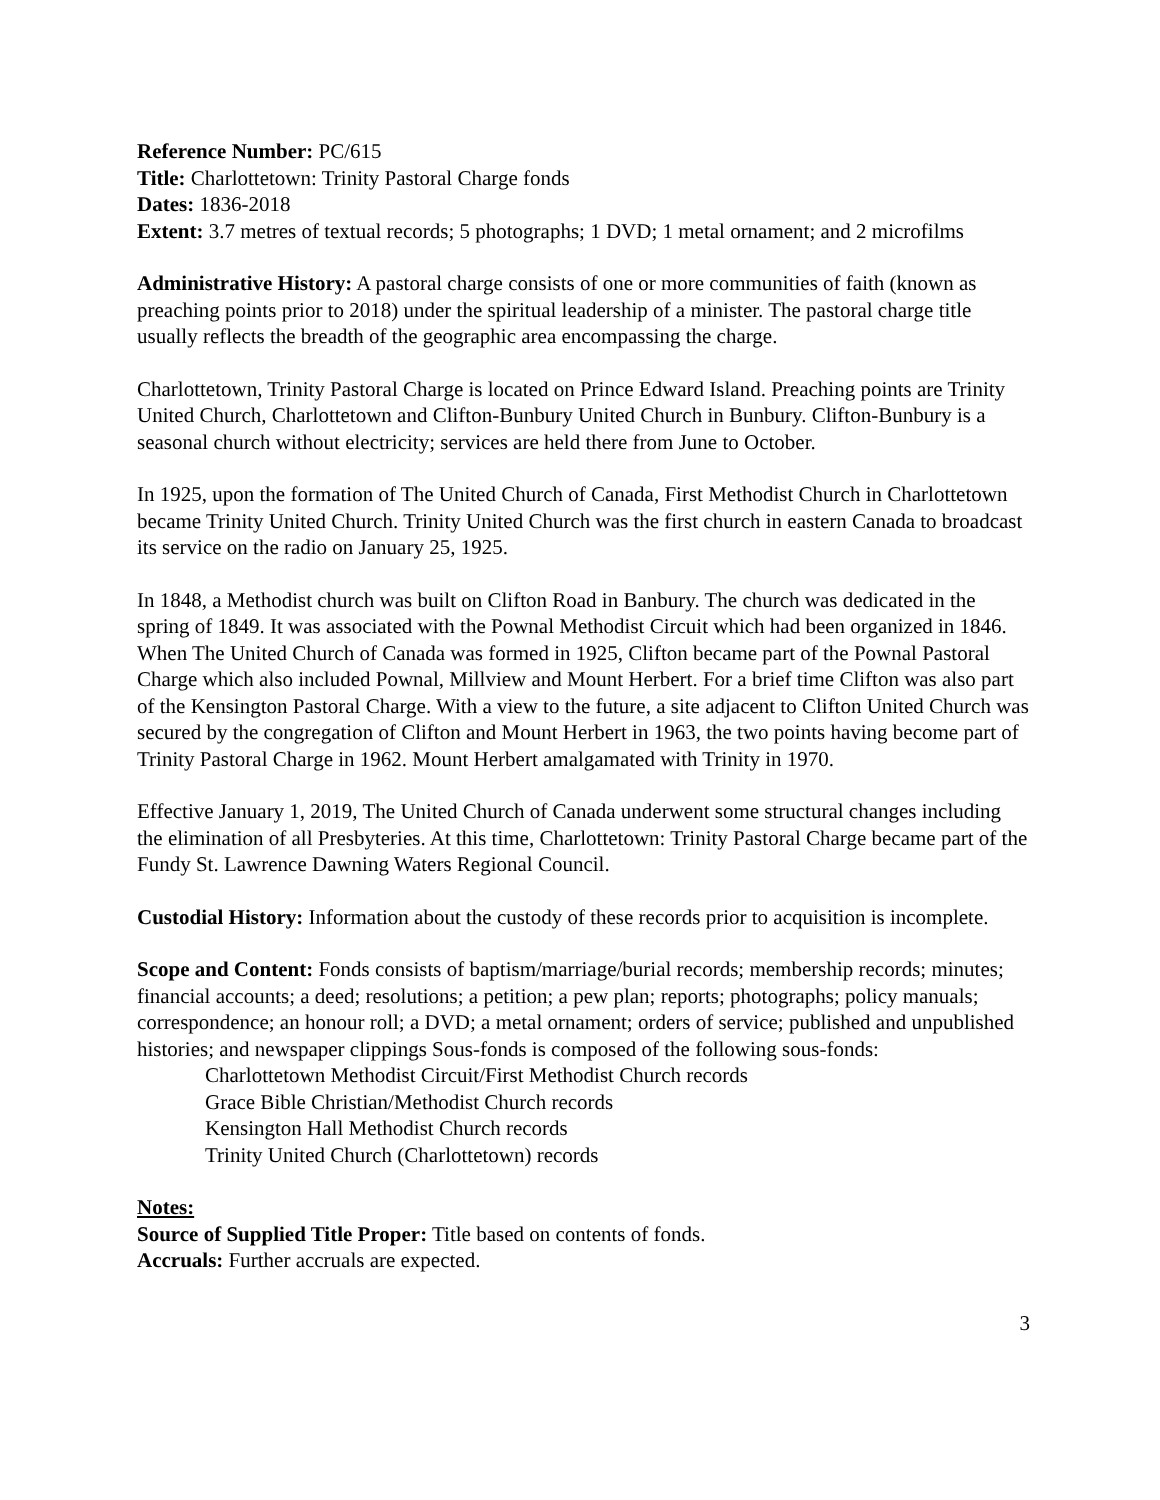Reference Number: PC/615
Title: Charlottetown: Trinity Pastoral Charge fonds
Dates: 1836-2018
Extent: 3.7 metres of textual records; 5 photographs; 1 DVD; 1 metal ornament; and 2 microfilms
Administrative History: A pastoral charge consists of one or more communities of faith (known as preaching points prior to 2018) under the spiritual leadership of a minister. The pastoral charge title usually reflects the breadth of the geographic area encompassing the charge.
Charlottetown, Trinity Pastoral Charge is located on Prince Edward Island. Preaching points are Trinity United Church, Charlottetown and Clifton-Bunbury United Church in Bunbury. Clifton-Bunbury is a seasonal church without electricity; services are held there from June to October.
In 1925, upon the formation of The United Church of Canada, First Methodist Church in Charlottetown became Trinity United Church. Trinity United Church was the first church in eastern Canada to broadcast its service on the radio on January 25, 1925.
In 1848, a Methodist church was built on Clifton Road in Banbury. The church was dedicated in the spring of 1849. It was associated with the Pownal Methodist Circuit which had been organized in 1846. When The United Church of Canada was formed in 1925, Clifton became part of the Pownal Pastoral Charge which also included Pownal, Millview and Mount Herbert. For a brief time Clifton was also part of the Kensington Pastoral Charge. With a view to the future, a site adjacent to Clifton United Church was secured by the congregation of Clifton and Mount Herbert in 1963, the two points having become part of Trinity Pastoral Charge in 1962. Mount Herbert amalgamated with Trinity in 1970.
Effective January 1, 2019, The United Church of Canada underwent some structural changes including the elimination of all Presbyteries. At this time, Charlottetown: Trinity Pastoral Charge became part of the Fundy St. Lawrence Dawning Waters Regional Council.
Custodial History: Information about the custody of these records prior to acquisition is incomplete.
Scope and Content: Fonds consists of baptism/marriage/burial records; membership records; minutes; financial accounts; a deed; resolutions; a petition; a pew plan; reports; photographs; policy manuals; correspondence; an honour roll; a DVD; a metal ornament; orders of service; published and unpublished histories; and newspaper clippings Sous-fonds is composed of the following sous-fonds:
Charlottetown Methodist Circuit/First Methodist Church records
Grace Bible Christian/Methodist Church records
Kensington Hall Methodist Church records
Trinity United Church (Charlottetown) records
Notes:
Source of Supplied Title Proper: Title based on contents of fonds.
Accruals: Further accruals are expected.
3